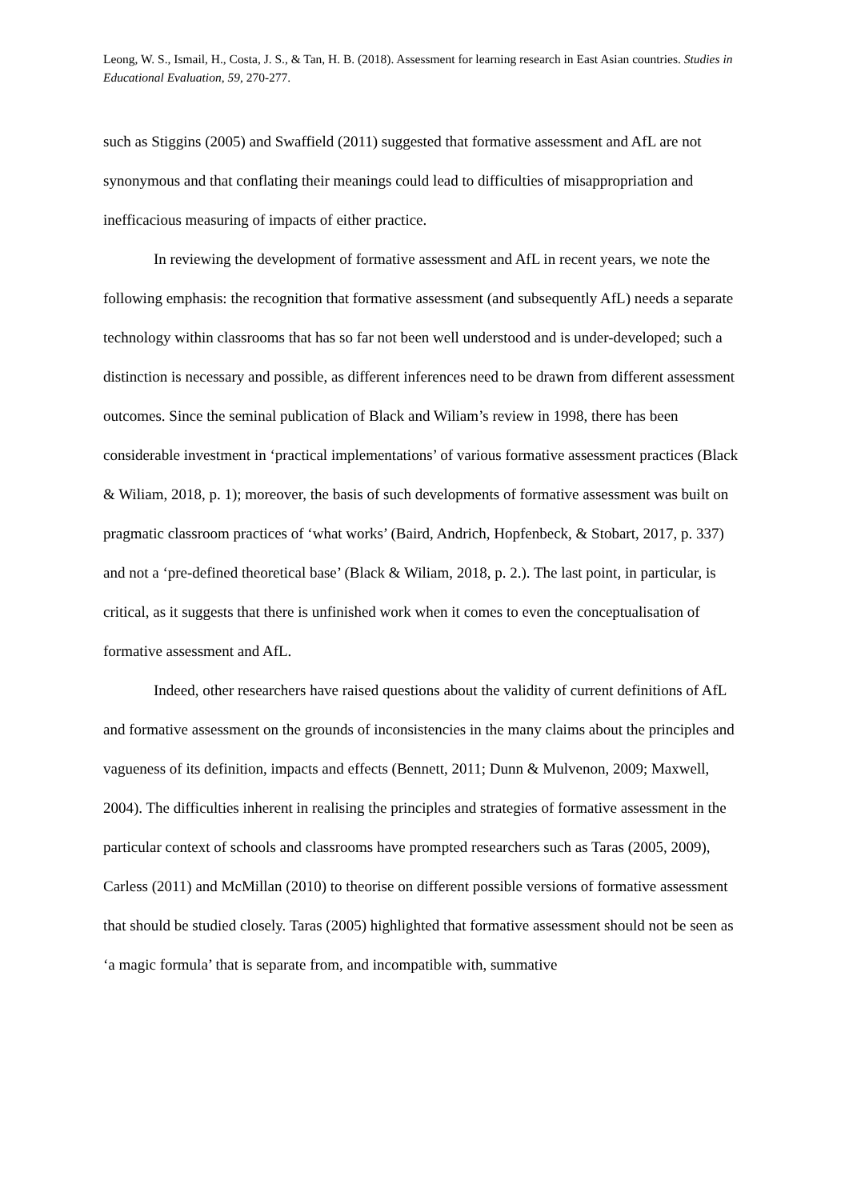Leong, W. S., Ismail, H., Costa, J. S., & Tan, H. B. (2018). Assessment for learning research in East Asian countries. Studies in Educational Evaluation, 59, 270-277.
such as Stiggins (2005) and Swaffield (2011) suggested that formative assessment and AfL are not synonymous and that conflating their meanings could lead to difficulties of misappropriation and inefficacious measuring of impacts of either practice.
In reviewing the development of formative assessment and AfL in recent years, we note the following emphasis: the recognition that formative assessment (and subsequently AfL) needs a separate technology within classrooms that has so far not been well understood and is under-developed; such a distinction is necessary and possible, as different inferences need to be drawn from different assessment outcomes. Since the seminal publication of Black and Wiliam’s review in 1998, there has been considerable investment in ‘practical implementations’ of various formative assessment practices (Black & Wiliam, 2018, p. 1); moreover, the basis of such developments of formative assessment was built on pragmatic classroom practices of ‘what works’ (Baird, Andrich, Hopfenbeck, & Stobart, 2017, p. 337) and not a ‘pre-defined theoretical base’ (Black & Wiliam, 2018, p. 2.). The last point, in particular, is critical, as it suggests that there is unfinished work when it comes to even the conceptualisation of formative assessment and AfL.
Indeed, other researchers have raised questions about the validity of current definitions of AfL and formative assessment on the grounds of inconsistencies in the many claims about the principles and vagueness of its definition, impacts and effects (Bennett, 2011; Dunn & Mulvenon, 2009; Maxwell, 2004). The difficulties inherent in realising the principles and strategies of formative assessment in the particular context of schools and classrooms have prompted researchers such as Taras (2005, 2009), Carless (2011) and McMillan (2010) to theorise on different possible versions of formative assessment that should be studied closely. Taras (2005) highlighted that formative assessment should not be seen as ‘a magic formula’ that is separate from, and incompatible with, summative